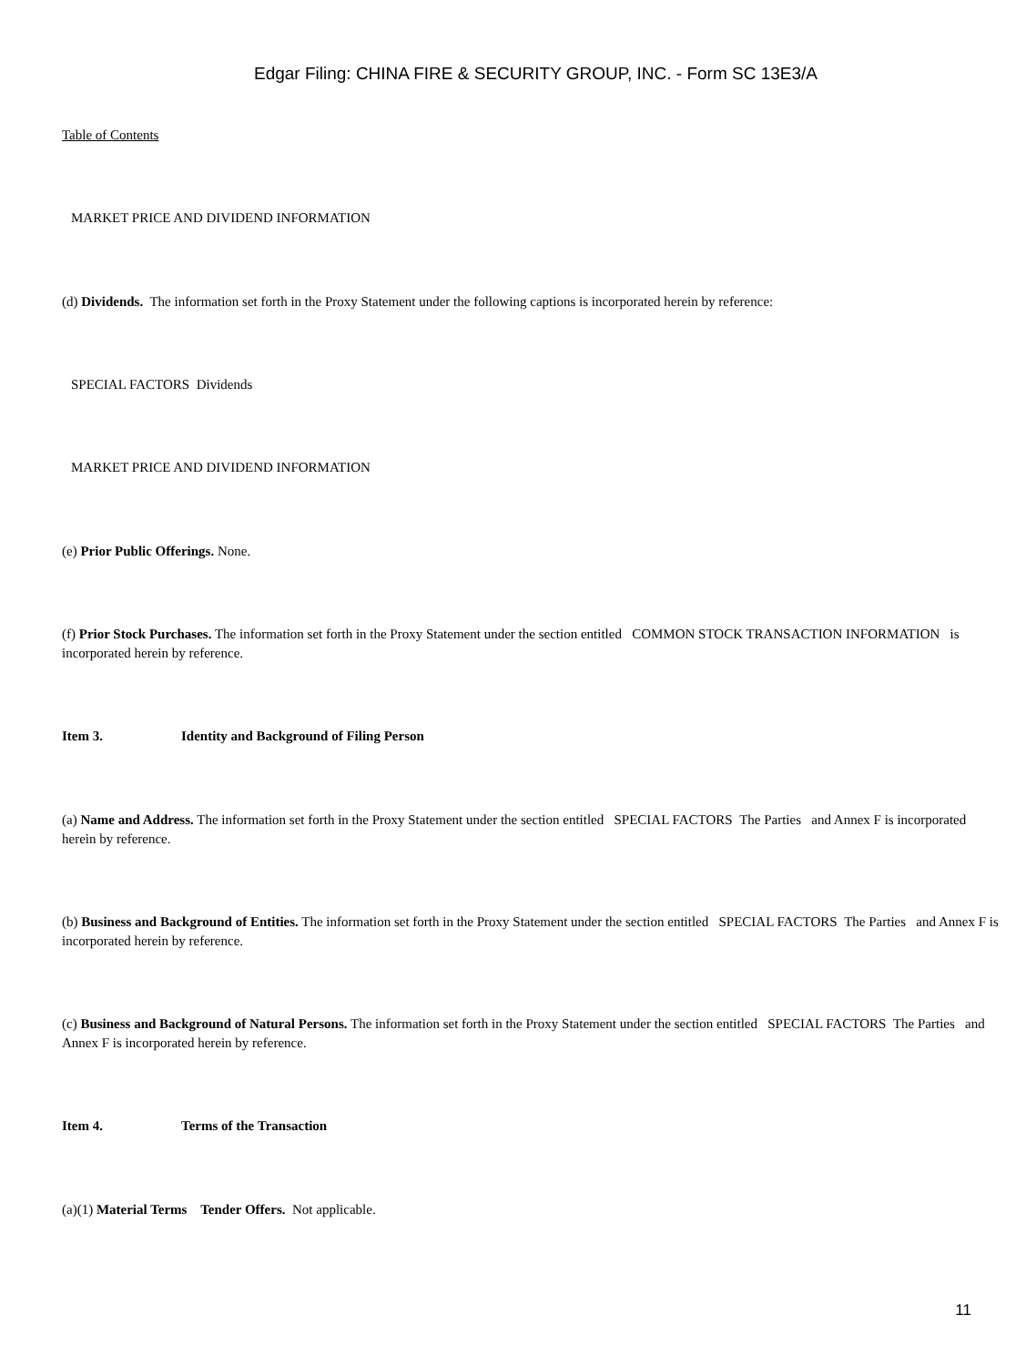Edgar Filing: CHINA FIRE & SECURITY GROUP, INC. - Form SC 13E3/A
Table of Contents
MARKET PRICE AND DIVIDEND INFORMATION
(d) Dividends. The information set forth in the Proxy Statement under the following captions is incorporated herein by reference:
SPECIAL FACTORS Dividends
MARKET PRICE AND DIVIDEND INFORMATION
(e) Prior Public Offerings. None.
(f) Prior Stock Purchases. The information set forth in the Proxy Statement under the section entitled COMMON STOCK TRANSACTION INFORMATION is incorporated herein by reference.
Item 3. Identity and Background of Filing Person
(a) Name and Address. The information set forth in the Proxy Statement under the section entitled SPECIAL FACTORS The Parties and Annex F is incorporated herein by reference.
(b) Business and Background of Entities. The information set forth in the Proxy Statement under the section entitled SPECIAL FACTORS The Parties and Annex F is incorporated herein by reference.
(c) Business and Background of Natural Persons. The information set forth in the Proxy Statement under the section entitled SPECIAL FACTORS The Parties and Annex F is incorporated herein by reference.
Item 4. Terms of the Transaction
(a)(1) Material Terms Tender Offers. Not applicable.
11